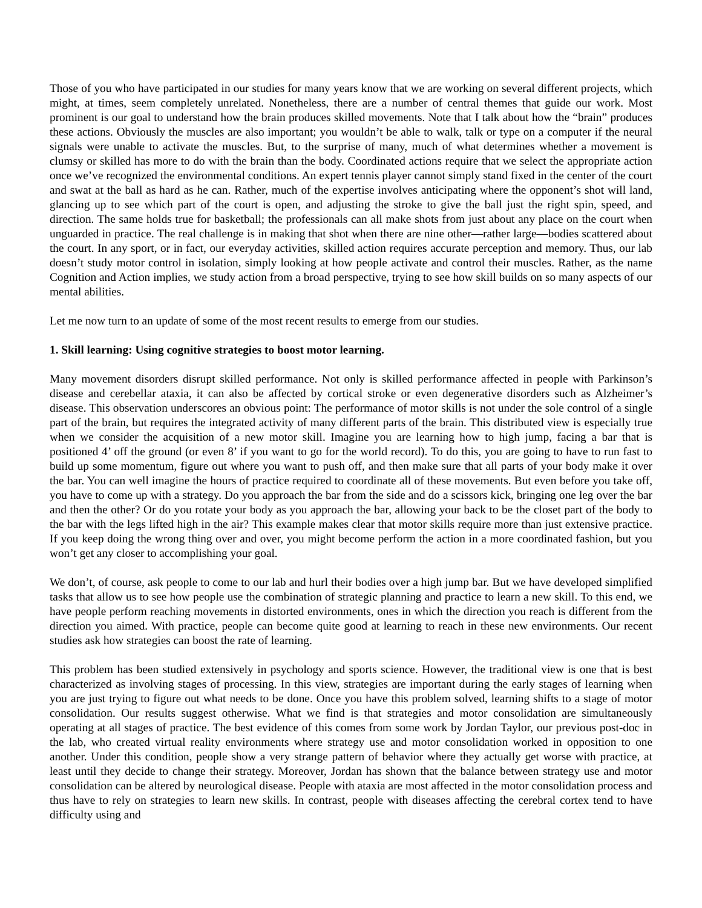Those of you who have participated in our studies for many years know that we are working on several different projects, which might, at times, seem completely unrelated. Nonetheless, there are a number of central themes that guide our work. Most prominent is our goal to understand how the brain produces skilled movements. Note that I talk about how the “brain” produces these actions. Obviously the muscles are also important; you wouldn’t be able to walk, talk or type on a computer if the neural signals were unable to activate the muscles. But, to the surprise of many, much of what determines whether a movement is clumsy or skilled has more to do with the brain than the body. Coordinated actions require that we select the appropriate action once we’ve recognized the environmental conditions. An expert tennis player cannot simply stand fixed in the center of the court and swat at the ball as hard as he can. Rather, much of the expertise involves anticipating where the opponent’s shot will land, glancing up to see which part of the court is open, and adjusting the stroke to give the ball just the right spin, speed, and direction. The same holds true for basketball; the professionals can all make shots from just about any place on the court when unguarded in practice. The real challenge is in making that shot when there are nine other—rather large—bodies scattered about the court. In any sport, or in fact, our everyday activities, skilled action requires accurate perception and memory. Thus, our lab doesn’t study motor control in isolation, simply looking at how people activate and control their muscles. Rather, as the name Cognition and Action implies, we study action from a broad perspective, trying to see how skill builds on so many aspects of our mental abilities.
Let me now turn to an update of some of the most recent results to emerge from our studies.
1. Skill learning: Using cognitive strategies to boost motor learning.
Many movement disorders disrupt skilled performance. Not only is skilled performance affected in people with Parkinson’s disease and cerebellar ataxia, it can also be affected by cortical stroke or even degenerative disorders such as Alzheimer’s disease. This observation underscores an obvious point: The performance of motor skills is not under the sole control of a single part of the brain, but requires the integrated activity of many different parts of the brain. This distributed view is especially true when we consider the acquisition of a new motor skill. Imagine you are learning how to high jump, facing a bar that is positioned 4’ off the ground (or even 8’ if you want to go for the world record). To do this, you are going to have to run fast to build up some momentum, figure out where you want to push off, and then make sure that all parts of your body make it over the bar. You can well imagine the hours of practice required to coordinate all of these movements. But even before you take off, you have to come up with a strategy. Do you approach the bar from the side and do a scissors kick, bringing one leg over the bar and then the other? Or do you rotate your body as you approach the bar, allowing your back to be the closet part of the body to the bar with the legs lifted high in the air? This example makes clear that motor skills require more than just extensive practice. If you keep doing the wrong thing over and over, you might become perform the action in a more coordinated fashion, but you won’t get any closer to accomplishing your goal.
We don’t, of course, ask people to come to our lab and hurl their bodies over a high jump bar. But we have developed simplified tasks that allow us to see how people use the combination of strategic planning and practice to learn a new skill. To this end, we have people perform reaching movements in distorted environments, ones in which the direction you reach is different from the direction you aimed. With practice, people can become quite good at learning to reach in these new environments. Our recent studies ask how strategies can boost the rate of learning.
This problem has been studied extensively in psychology and sports science. However, the traditional view is one that is best characterized as involving stages of processing. In this view, strategies are important during the early stages of learning when you are just trying to figure out what needs to be done. Once you have this problem solved, learning shifts to a stage of motor consolidation. Our results suggest otherwise. What we find is that strategies and motor consolidation are simultaneously operating at all stages of practice. The best evidence of this comes from some work by Jordan Taylor, our previous post-doc in the lab, who created virtual reality environments where strategy use and motor consolidation worked in opposition to one another. Under this condition, people show a very strange pattern of behavior where they actually get worse with practice, at least until they decide to change their strategy. Moreover, Jordan has shown that the balance between strategy use and motor consolidation can be altered by neurological disease. People with ataxia are most affected in the motor consolidation process and thus have to rely on strategies to learn new skills. In contrast, people with diseases affecting the cerebral cortex tend to have difficulty using and